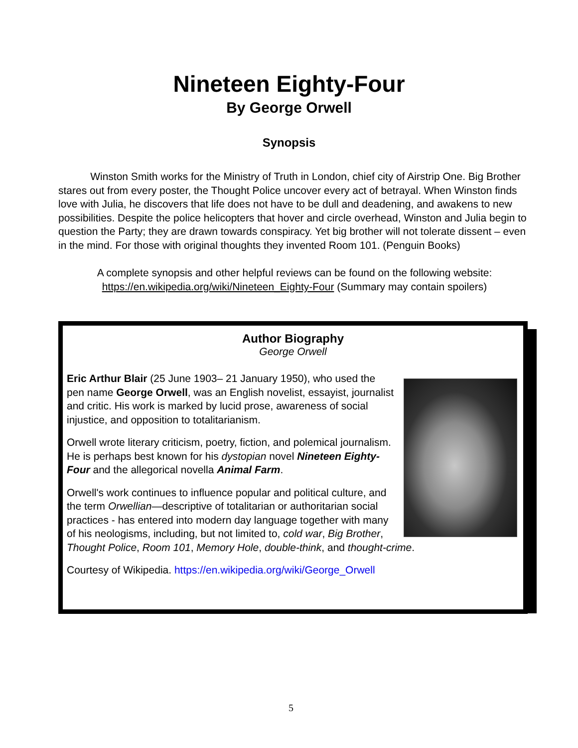Nineteen Eighty-Four
By George Orwell
Synopsis
Winston Smith works for the Ministry of Truth in London, chief city of Airstrip One. Big Brother stares out from every poster, the Thought Police uncover every act of betrayal. When Winston finds love with Julia, he discovers that life does not have to be dull and deadening, and awakens to new possibilities. Despite the police helicopters that hover and circle overhead, Winston and Julia begin to question the Party; they are drawn towards conspiracy. Yet big brother will not tolerate dissent – even in the mind. For those with original thoughts they invented Room 101. (Penguin Books)
A complete synopsis and other helpful reviews can be found on the following website:
https://en.wikipedia.org/wiki/Nineteen_Eighty-Four (Summary may contain spoilers)
Author Biography
George Orwell
Eric Arthur Blair (25 June 1903– 21 January 1950), who used the pen name George Orwell, was an English novelist, essayist, journalist and critic. His work is marked by lucid prose, awareness of social injustice, and opposition to totalitarianism.
Orwell wrote literary criticism, poetry, fiction, and polemical journalism. He is perhaps best known for his dystopian novel Nineteen Eighty-Four and the allegorical novella Animal Farm.
Orwell's work continues to influence popular and political culture, and the term Orwellian—descriptive of totalitarian or authoritarian social practices - has entered into modern day language together with many of his neologisms, including, but not limited to, cold war, Big Brother, Thought Police, Room 101, Memory Hole, double-think, and thought-crime.
Courtesy of Wikipedia. https://en.wikipedia.org/wiki/George_Orwell
5